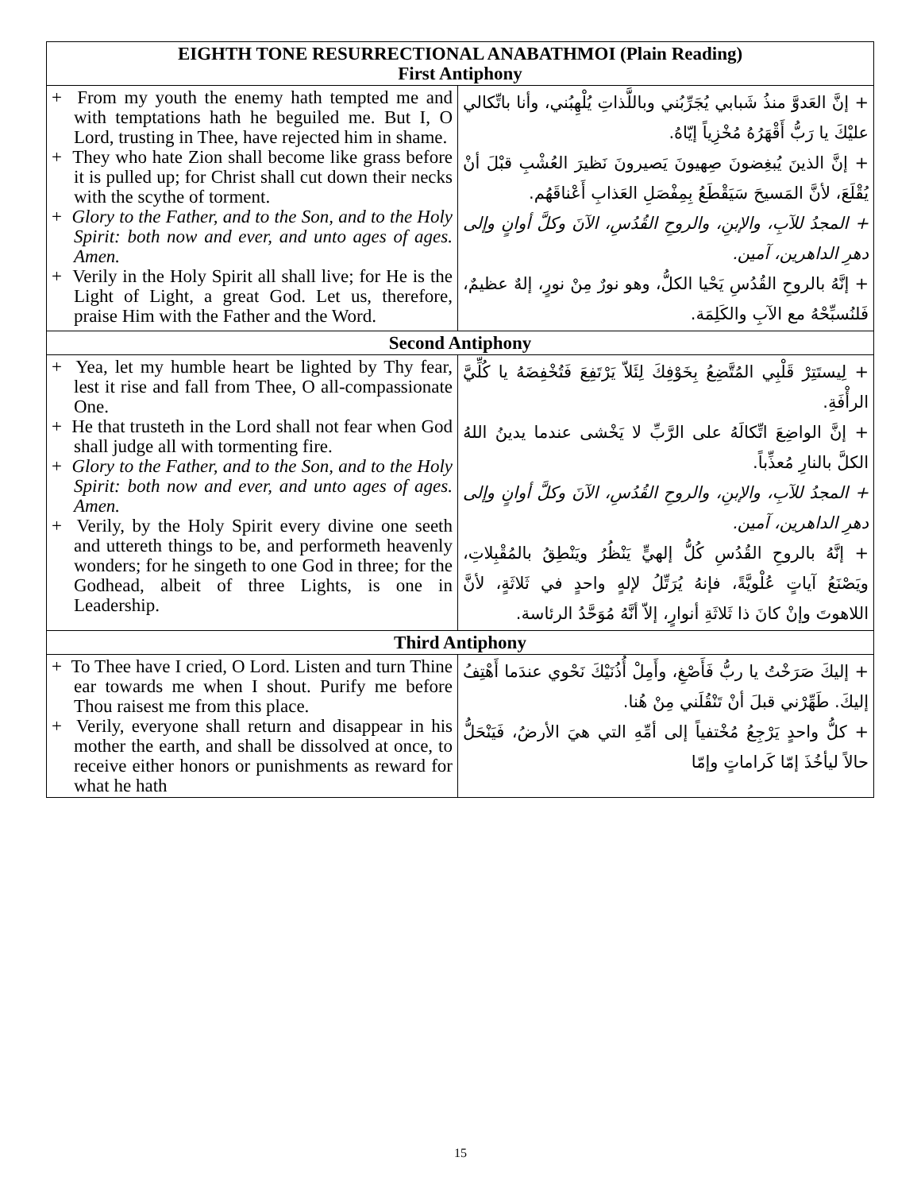| EIGHTH TONE RESURRECTIONAL ANABATHMOI (Plain Reading) First Antiphony | |
| --- | --- |
| + From my youth the enemy hath tempted me and with temptations hath he beguiled me. But I, O Lord, trusting in Thee, have rejected him in shame. + They who hate Zion shall become like grass before it is pulled up; for Christ shall cut down their necks with the scythe of torment. + Glory to the Father, and to the Son, and to the Holy Spirit: both now and ever, and unto ages of ages. Amen. + Verily in the Holy Spirit all shall live; for He is the Light of Light, a great God. Let us, therefore, praise Him with the Father and the Word. | + إنَّ العَدوَّ منذُ شَبابي يُجَرِّبُني وباللَّذاتِ يُلْهِبُني، وأنا باتِّكالي عليْكَ يا رَبُّ أَقْهَرُهُ مُخْزِياً إيّاهُ. + إنَّ الذينَ يُبغِضونَ صِهيونَ يَصيرونَ نَظيرَ العُشْبِ قبْلَ أنْ يُقْلَعَ، لأنَّ المَسيحَ سَيَقْطَعُ بِمِفْصَلِ العَذابِ أَعْناقَهُم. + المجدُ للآبِ، والإبنِ، والروحِ القُدُسِ، الآنَ وكلَّ أوانٍ وإلى دهرِ الداهرين، آمين. + إنَّهُ بالروحِ القُدُسِ يَحْيا الكلُّ، وهو نورٌ مِنْ نورٍ، إلهٌ عظيمٌ، فَلنُسبِّحْهُ مع الآبِ والكَلِمَة. |
| Second Antiphony | |
| + Yea, let my humble heart be lighted by Thy fear, lest it rise and fall from Thee, O all-compassionate One. + He that trusteth in the Lord shall not fear when God shall judge all with tormenting fire. + Glory to the Father, and to the Son, and to the Holy Spirit: both now and ever, and unto ages of ages. Amen. + Verily, by the Holy Spirit every divine one seeth and uttereth things to be, and performeth heavenly wonders; for he singeth to one God in three; for the Godhead, albeit of three Lights, is one in Leadership. | + لِيستَتِرْ قَلْبِي المُتَّضِعُ بِخَوْفِكَ لِئَلاّ يَرْتَفِعَ فَتُخْفِضَهُ يا كُلِّيَّ الرأْفَةِ. + إنَّ الواضِعَ اتِّكالَهُ على الرَّبِّ لا يَخْشى عندما يدينُ اللهُ الكلَّ بالنارِ مُعذِّباً. + المجدُ للآبِ، والإبنِ، والروحِ القُدُسِ، الآنَ وكلَّ أوانٍ وإلى دهرِ الداهرين، آمين. + إنَّهُ بالروحِ القُدُسِ كُلُّ إلهيٍّ يَنْظُرُ ويَنْطِقُ بالمُقْبِلاتِ، ويَصْنَعُ آياتٍ عُلْويَّةً، فإنهُ يُرَتِّلُ لإلهٍ واحدٍ في ثَلاثَةٍ، لأنَّ اللاهوتَ وإنْ كانَ ذا ثَلاثَةِ أنوارٍ، إلاّ أنَّهُ مُوَحَّدُ الرئاسة. |
| Third Antiphony | |
| + To Thee have I cried, O Lord. Listen and turn Thine ear towards me when I shout. Purify me before Thou raisest me from this place. + Verily, everyone shall return and disappear in his mother the earth, and shall be dissolved at once, to receive either honors or punishments as reward for what he hath | + إليكَ صَرَخْتُ يا ربُّ فَأَصْغِ، وأَمِلْ أُذُنَيْكَ نَحْوي عندَما أَهْتِفُ إليكَ. طَهِّرْني قبلَ أنْ تَنْقُلَني مِنْ هُنا. + كلُّ واحدٍ يَرْجِعُ مُخْتفياً إلى أمِّهِ التي هيَ الأرضُ، فَيَنْحَلُّ حالاً ليأخُذَ إمّا كَراماتٍ وإمّا |
15